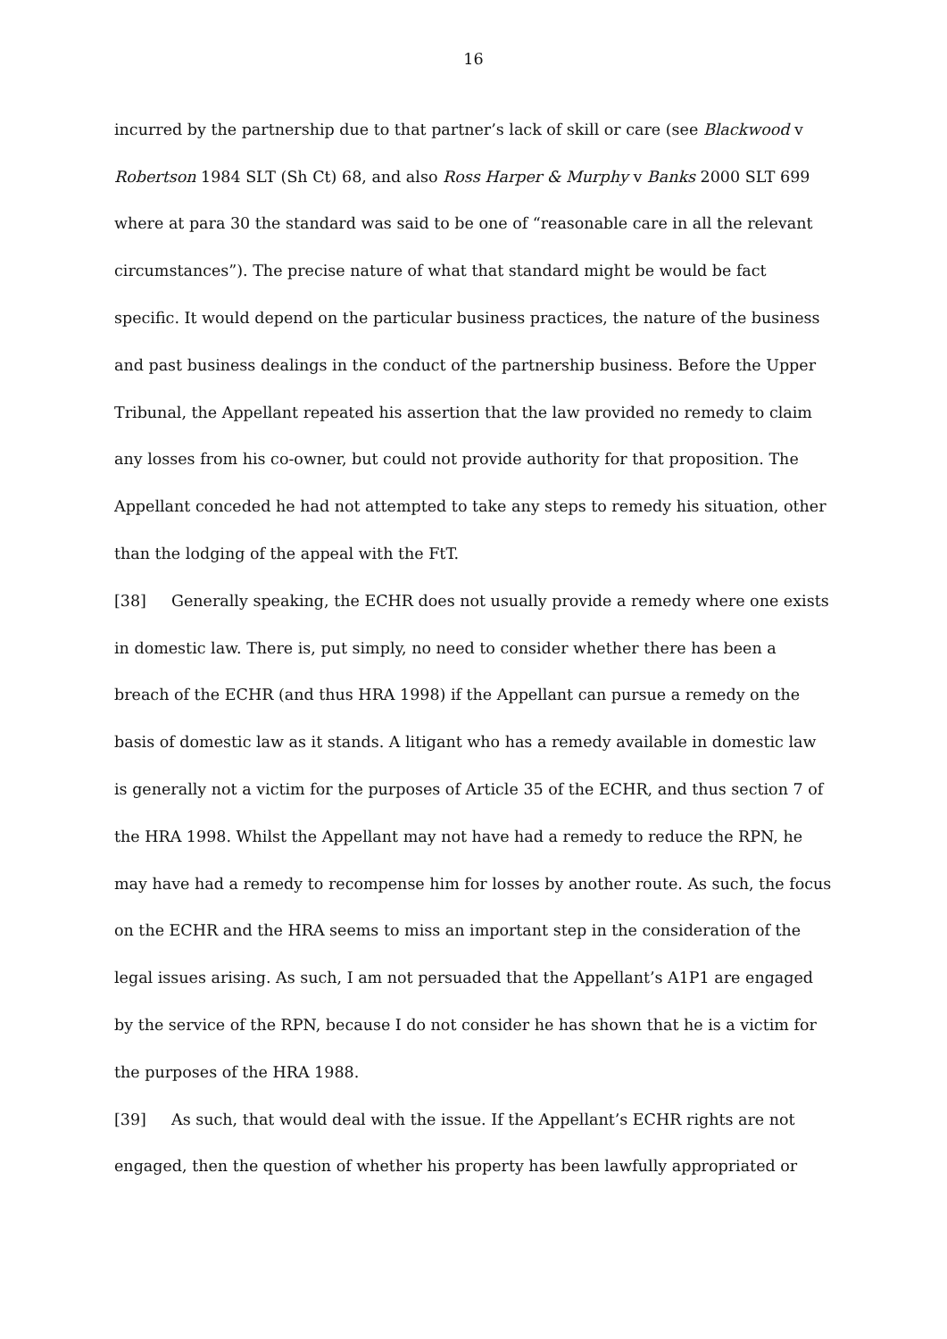16
incurred by the partnership due to that partner’s lack of skill or care (see Blackwood v Robertson 1984 SLT (Sh Ct) 68, and also Ross Harper & Murphy v Banks 2000 SLT 699 where at para 30 the standard was said to be one of “reasonable care in all the relevant circumstances”). The precise nature of what that standard might be would be fact specific. It would depend on the particular business practices, the nature of the business and past business dealings in the conduct of the partnership business. Before the Upper Tribunal, the Appellant repeated his assertion that the law provided no remedy to claim any losses from his co-owner, but could not provide authority for that proposition. The Appellant conceded he had not attempted to take any steps to remedy his situation, other than the lodging of the appeal with the FtT.
[38] Generally speaking, the ECHR does not usually provide a remedy where one exists in domestic law. There is, put simply, no need to consider whether there has been a breach of the ECHR (and thus HRA 1998) if the Appellant can pursue a remedy on the basis of domestic law as it stands. A litigant who has a remedy available in domestic law is generally not a victim for the purposes of Article 35 of the ECHR, and thus section 7 of the HRA 1998. Whilst the Appellant may not have had a remedy to reduce the RPN, he may have had a remedy to recompense him for losses by another route. As such, the focus on the ECHR and the HRA seems to miss an important step in the consideration of the legal issues arising. As such, I am not persuaded that the Appellant’s A1P1 are engaged by the service of the RPN, because I do not consider he has shown that he is a victim for the purposes of the HRA 1988.
[39] As such, that would deal with the issue. If the Appellant’s ECHR rights are not engaged, then the question of whether his property has been lawfully appropriated or